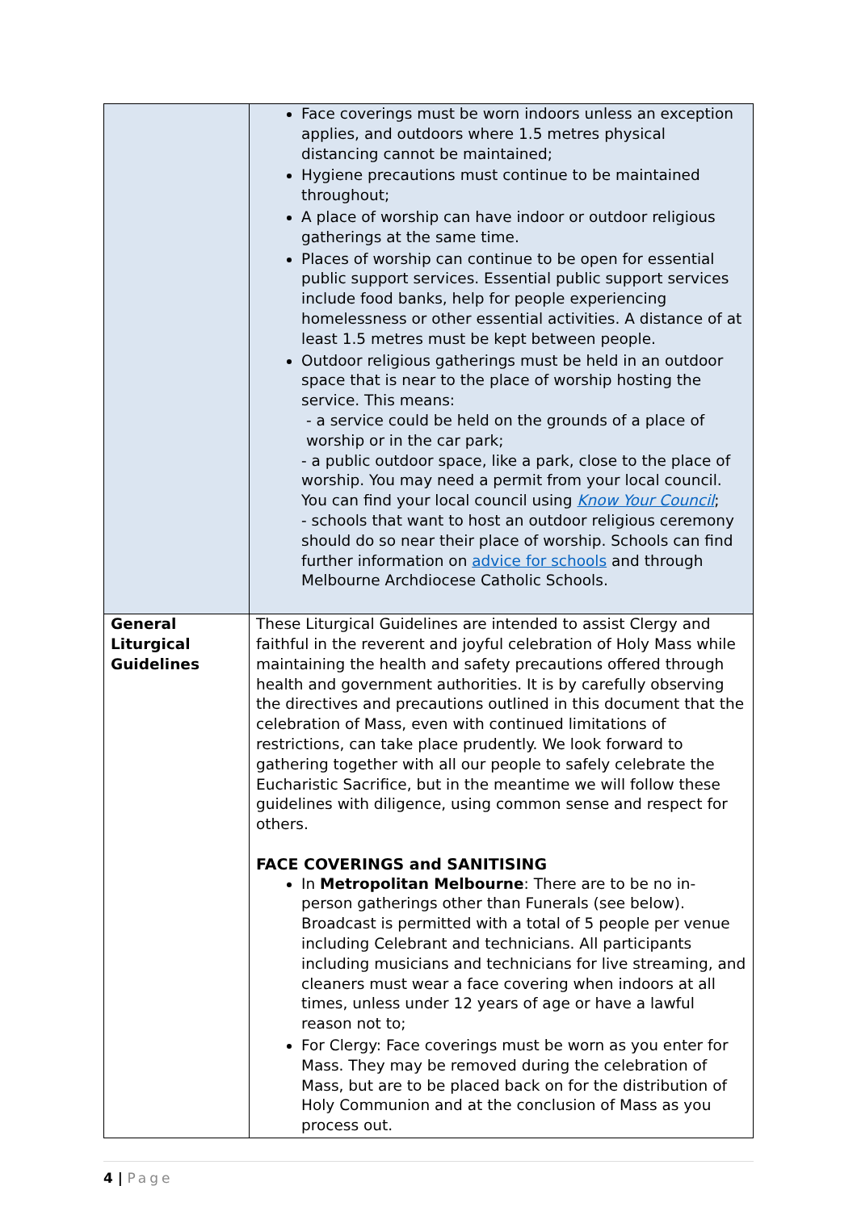| | Face coverings must be worn indoors unless an exception applies, and outdoors where 1.5 metres physical distancing cannot be maintained; Hygiene precautions must continue to be maintained throughout; A place of worship can have indoor or outdoor religious gatherings at the same time. Places of worship can continue to be open for essential public support services. Essential public support services include food banks, help for people experiencing homelessness or other essential activities. A distance of at least 1.5 metres must be kept between people. Outdoor religious gatherings must be held in an outdoor space that is near to the place of worship hosting the service. This means: - a service could be held on the grounds of a place of worship or in the car park; - a public outdoor space, like a park, close to the place of worship. You may need a permit from your local council. You can find your local council using Know Your Council ; - schools that want to host an outdoor religious ceremony should do so near their place of worship. Schools can find further information on advice for schools and through Melbourne Archdiocese Catholic Schools. |
| General Liturgical Guidelines | These Liturgical Guidelines are intended to assist Clergy and faithful in the reverent and joyful celebration of Holy Mass while maintaining the health and safety precautions offered through health and government authorities. It is by carefully observing the directives and precautions outlined in this document that the celebration of Mass, even with continued limitations of restrictions, can take place prudently. We look forward to gathering together with all our people to safely celebrate the Eucharistic Sacrifice, but in the meantime we will follow these guidelines with diligence, using common sense and respect for others. FACE COVERINGS and SANITISING In Metropolitan Melbourne : There are to be no in-person gatherings other than Funerals (see below). Broadcast is permitted with a total of 5 people per venue including Celebrant and technicians. All participants including musicians and technicians for live streaming, and cleaners must wear a face covering when indoors at all times, unless under 12 years of age or have a lawful reason not to; For Clergy: Face coverings must be worn as you enter for Mass. They may be removed during the celebration of Mass, but are to be placed back on for the distribution of Holy Communion and at the conclusion of Mass as you process out. |
4 | Page